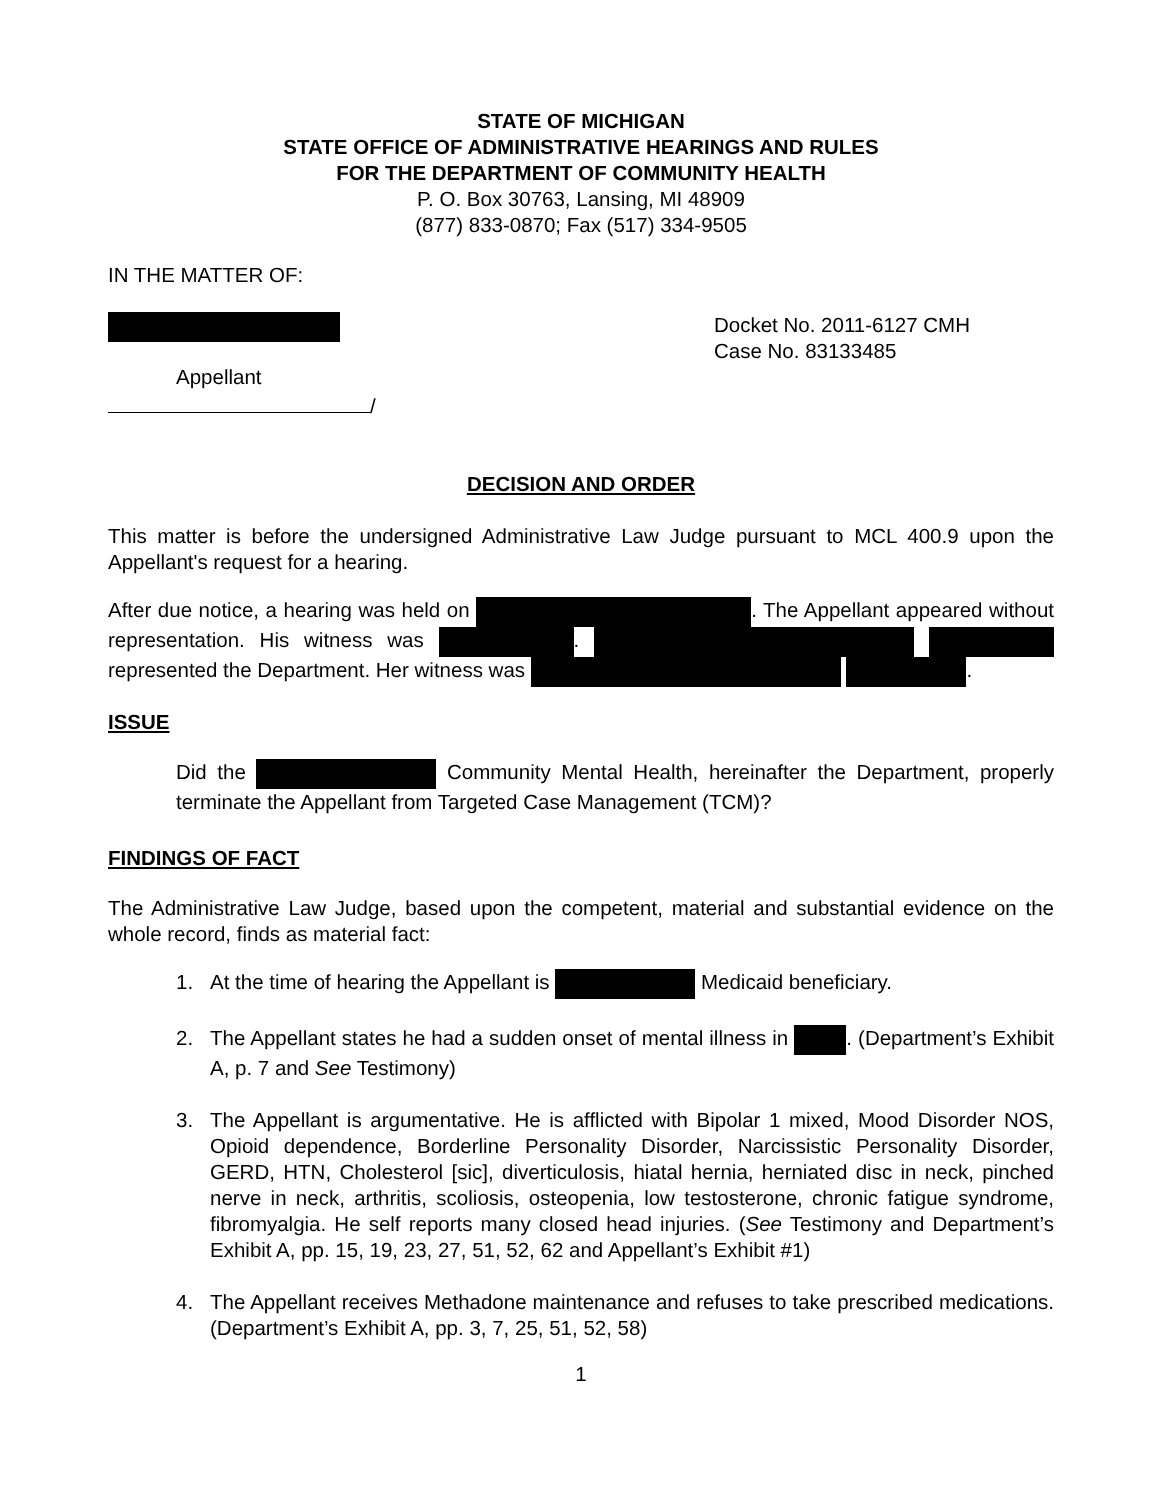STATE OF MICHIGAN
STATE OFFICE OF ADMINISTRATIVE HEARINGS AND RULES
FOR THE DEPARTMENT OF COMMUNITY HEALTH
P. O. Box 30763, Lansing, MI 48909
(877) 833-0870; Fax (517) 334-9505
IN THE MATTER OF:
Appellant
/
Docket No. 2011-6127 CMH
Case No. 83133485
DECISION AND ORDER
This matter is before the undersigned Administrative Law Judge pursuant to MCL 400.9 upon the Appellant's request for a hearing.
After due notice, a hearing was held on . The Appellant appeared without representation. His witness was . represented the Department. Her witness was .
ISSUE
Did the Community Mental Health, hereinafter the Department, properly terminate the Appellant from Targeted Case Management (TCM)?
FINDINGS OF FACT
The Administrative Law Judge, based upon the competent, material and substantial evidence on the whole record, finds as material fact:
1. At the time of hearing the Appellant is Medicaid beneficiary.
2. The Appellant states he had a sudden onset of mental illness in . (Department’s Exhibit A, p. 7 and See Testimony)
3. The Appellant is argumentative. He is afflicted with Bipolar 1 mixed, Mood Disorder NOS, Opioid dependence, Borderline Personality Disorder, Narcissistic Personality Disorder, GERD, HTN, Cholesterol [sic], diverticulosis, hiatal hernia, herniated disc in neck, pinched nerve in neck, arthritis, scoliosis, osteopenia, low testosterone, chronic fatigue syndrome, fibromyalgia. He self reports many closed head injuries. (See Testimony and Department’s Exhibit A, pp. 15, 19, 23, 27, 51, 52, 62 and Appellant’s Exhibit #1)
4. The Appellant receives Methadone maintenance and refuses to take prescribed medications. (Department’s Exhibit A, pp. 3, 7, 25, 51, 52, 58)
1